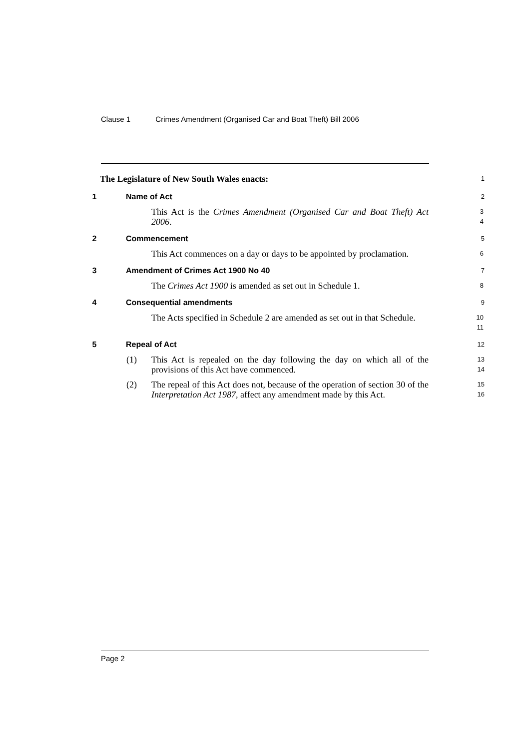Clause 1 Crimes Amendment (Organised Car and Boat Theft) Bill 2006
The Legislature of New South Wales enacts:
1
1 Name of Act
2
This Act is the Crimes Amendment (Organised Car and Boat Theft) Act 2006.
3
4
2 Commencement
5
This Act commences on a day or days to be appointed by proclamation.
6
3 Amendment of Crimes Act 1900 No 40
7
The Crimes Act 1900 is amended as set out in Schedule 1.
8
4 Consequential amendments
9
The Acts specified in Schedule 2 are amended as set out in that Schedule.
10
11
5 Repeal of Act
12
(1) This Act is repealed on the day following the day on which all of the provisions of this Act have commenced.
13
14
(2) The repeal of this Act does not, because of the operation of section 30 of the Interpretation Act 1987, affect any amendment made by this Act.
15
16
Page 2